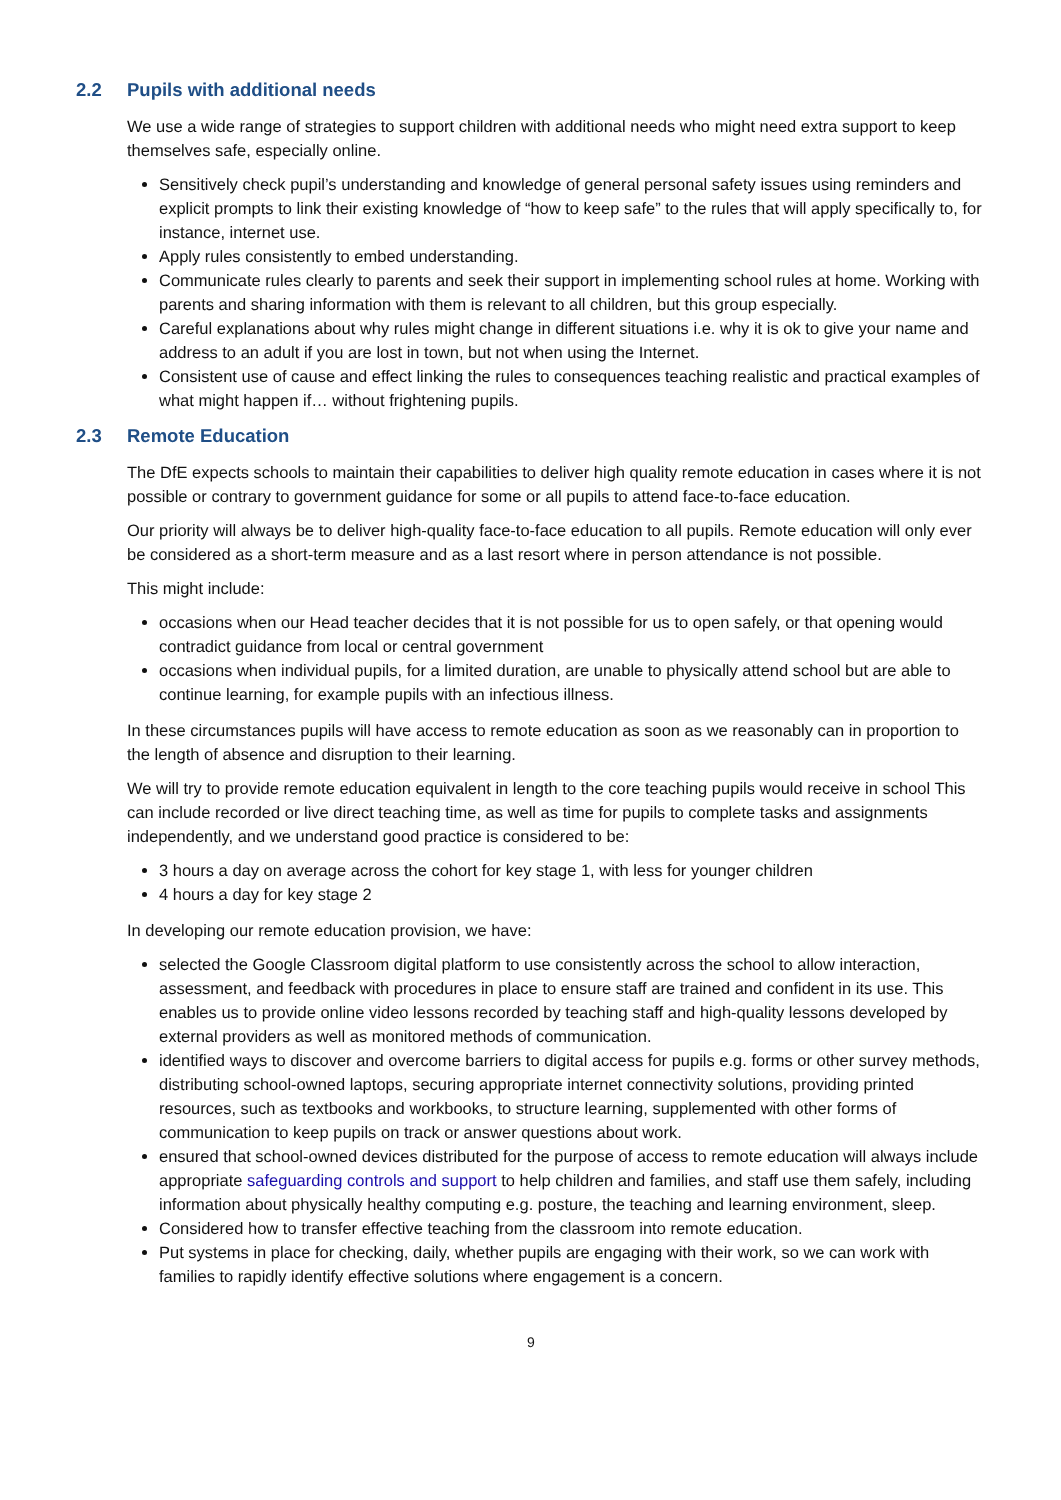2.2 Pupils with additional needs
We use a wide range of strategies to support children with additional needs who might need extra support to keep themselves safe, especially online.
Sensitively check pupil’s understanding and knowledge of general personal safety issues using reminders and explicit prompts to link their existing knowledge of “how to keep safe” to the rules that will apply specifically to, for instance, internet use.
Apply rules consistently to embed understanding.
Communicate rules clearly to parents and seek their support in implementing school rules at home. Working with parents and sharing information with them is relevant to all children, but this group especially.
Careful explanations about why rules might change in different situations i.e. why it is ok to give your name and address to an adult if you are lost in town, but not when using the Internet.
Consistent use of cause and effect linking the rules to consequences teaching realistic and practical examples of what might happen if… without frightening pupils.
2.3 Remote Education
The DfE expects schools to maintain their capabilities to deliver high quality remote education in cases where it is not possible or contrary to government guidance for some or all pupils to attend face-to-face education.
Our priority will always be to deliver high-quality face-to-face education to all pupils. Remote education will only ever be considered as a short-term measure and as a last resort where in person attendance is not possible.
This might include:
occasions when our Head teacher decides that it is not possible for us to open safely, or that opening would contradict guidance from local or central government
occasions when individual pupils, for a limited duration, are unable to physically attend school but are able to continue learning, for example pupils with an infectious illness.
In these circumstances pupils will have access to remote education as soon as we reasonably can in proportion to the length of absence and disruption to their learning.
We will try to provide remote education equivalent in length to the core teaching pupils would receive in school This can include recorded or live direct teaching time, as well as time for pupils to complete tasks and assignments independently, and we understand good practice is considered to be:
3 hours a day on average across the cohort for key stage 1, with less for younger children
4 hours a day for key stage 2
In developing our remote education provision, we have:
selected the Google Classroom digital platform to use consistently across the school to allow interaction, assessment, and feedback with procedures in place to ensure staff are trained and confident in its use. This enables us to provide online video lessons recorded by teaching staff and high-quality lessons developed by external providers as well as monitored methods of communication.
identified ways to discover and overcome barriers to digital access for pupils e.g. forms or other survey methods, distributing school-owned laptops, securing appropriate internet connectivity solutions, providing printed resources, such as textbooks and workbooks, to structure learning, supplemented with other forms of communication to keep pupils on track or answer questions about work.
ensured that school-owned devices distributed for the purpose of access to remote education will always include appropriate safeguarding controls and support to help children and families, and staff use them safely, including information about physically healthy computing e.g. posture, the teaching and learning environment, sleep.
Considered how to transfer effective teaching from the classroom into remote education.
Put systems in place for checking, daily, whether pupils are engaging with their work, so we can work with families to rapidly identify effective solutions where engagement is a concern.
9